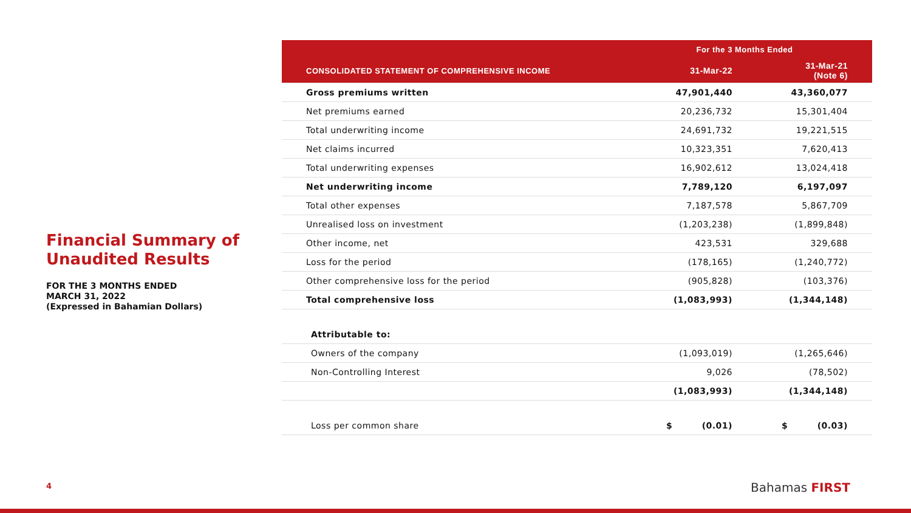Financial Summary of Unaudited Results
FOR THE 3 MONTHS ENDED
MARCH 31, 2022
(Expressed in Bahamian Dollars)
| | For the 3 Months Ended | |
| CONSOLIDATED STATEMENT OF COMPREHENSIVE INCOME | 31-Mar-22 | 31-Mar-21 (Note 6) |
| Gross premiums written | 47,901,440 | 43,360,077 |
| Net premiums earned | 20,236,732 | 15,301,404 |
| Total underwriting income | 24,691,732 | 19,221,515 |
| Net claims incurred | 10,323,351 | 7,620,413 |
| Total underwriting expenses | 16,902,612 | 13,024,418 |
| Net underwriting income | 7,789,120 | 6,197,097 |
| Total other expenses | 7,187,578 | 5,867,709 |
| Unrealised loss on investment | (1,203,238) | (1,899,848) |
| Other income, net | 423,531 | 329,688 |
| Loss for the period | (178,165) | (1,240,772) |
| Other comprehensive loss for the period | (905,828) | (103,376) |
| Total comprehensive loss | (1,083,993) | (1,344,148) |
| Attributable to: | | |
| Owners of the company | (1,093,019) | (1,265,646) |
| Non-Controlling Interest | 9,026 | (78,502) |
| | (1,083,993) | (1,344,148) |
| Loss per common share | $ (0.01) | $ (0.03) |
4 Bahamas FIRST